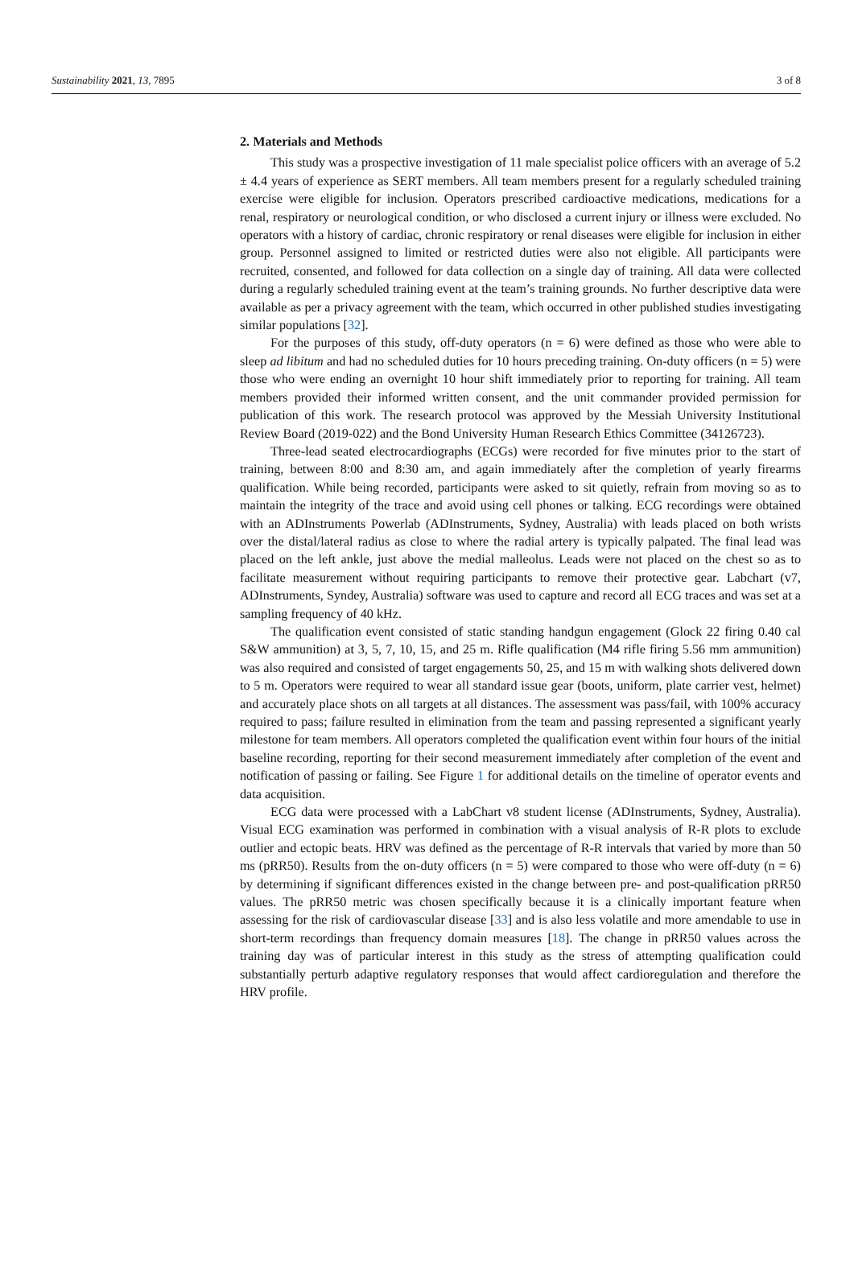Sustainability 2021, 13, 7895 3 of 8
2. Materials and Methods
This study was a prospective investigation of 11 male specialist police officers with an average of 5.2 ± 4.4 years of experience as SERT members. All team members present for a regularly scheduled training exercise were eligible for inclusion. Operators prescribed cardioactive medications, medications for a renal, respiratory or neurological condition, or who disclosed a current injury or illness were excluded. No operators with a history of cardiac, chronic respiratory or renal diseases were eligible for inclusion in either group. Personnel assigned to limited or restricted duties were also not eligible. All participants were recruited, consented, and followed for data collection on a single day of training. All data were collected during a regularly scheduled training event at the team’s training grounds. No further descriptive data were available as per a privacy agreement with the team, which occurred in other published studies investigating similar populations [32].
For the purposes of this study, off-duty operators (n = 6) were defined as those who were able to sleep ad libitum and had no scheduled duties for 10 hours preceding training. On-duty officers (n = 5) were those who were ending an overnight 10 hour shift immediately prior to reporting for training. All team members provided their informed written consent, and the unit commander provided permission for publication of this work. The research protocol was approved by the Messiah University Institutional Review Board (2019-022) and the Bond University Human Research Ethics Committee (34126723).
Three-lead seated electrocardiographs (ECGs) were recorded for five minutes prior to the start of training, between 8:00 and 8:30 am, and again immediately after the completion of yearly firearms qualification. While being recorded, participants were asked to sit quietly, refrain from moving so as to maintain the integrity of the trace and avoid using cell phones or talking. ECG recordings were obtained with an ADInstruments Powerlab (ADInstruments, Sydney, Australia) with leads placed on both wrists over the distal/lateral radius as close to where the radial artery is typically palpated. The final lead was placed on the left ankle, just above the medial malleolus. Leads were not placed on the chest so as to facilitate measurement without requiring participants to remove their protective gear. Labchart (v7, ADInstruments, Syndey, Australia) software was used to capture and record all ECG traces and was set at a sampling frequency of 40 kHz.
The qualification event consisted of static standing handgun engagement (Glock 22 firing 0.40 cal S&W ammunition) at 3, 5, 7, 10, 15, and 25 m. Rifle qualification (M4 rifle firing 5.56 mm ammunition) was also required and consisted of target engagements 50, 25, and 15 m with walking shots delivered down to 5 m. Operators were required to wear all standard issue gear (boots, uniform, plate carrier vest, helmet) and accurately place shots on all targets at all distances. The assessment was pass/fail, with 100% accuracy required to pass; failure resulted in elimination from the team and passing represented a significant yearly milestone for team members. All operators completed the qualification event within four hours of the initial baseline recording, reporting for their second measurement immediately after completion of the event and notification of passing or failing. See Figure 1 for additional details on the timeline of operator events and data acquisition.
ECG data were processed with a LabChart v8 student license (ADInstruments, Sydney, Australia). Visual ECG examination was performed in combination with a visual analysis of R-R plots to exclude outlier and ectopic beats. HRV was defined as the percentage of R-R intervals that varied by more than 50 ms (pRR50). Results from the on-duty officers (n = 5) were compared to those who were off-duty (n = 6) by determining if significant differences existed in the change between pre- and post-qualification pRR50 values. The pRR50 metric was chosen specifically because it is a clinically important feature when assessing for the risk of cardiovascular disease [33] and is also less volatile and more amendable to use in short-term recordings than frequency domain measures [18]. The change in pRR50 values across the training day was of particular interest in this study as the stress of attempting qualification could substantially perturb adaptive regulatory responses that would affect cardioregulation and therefore the HRV profile.